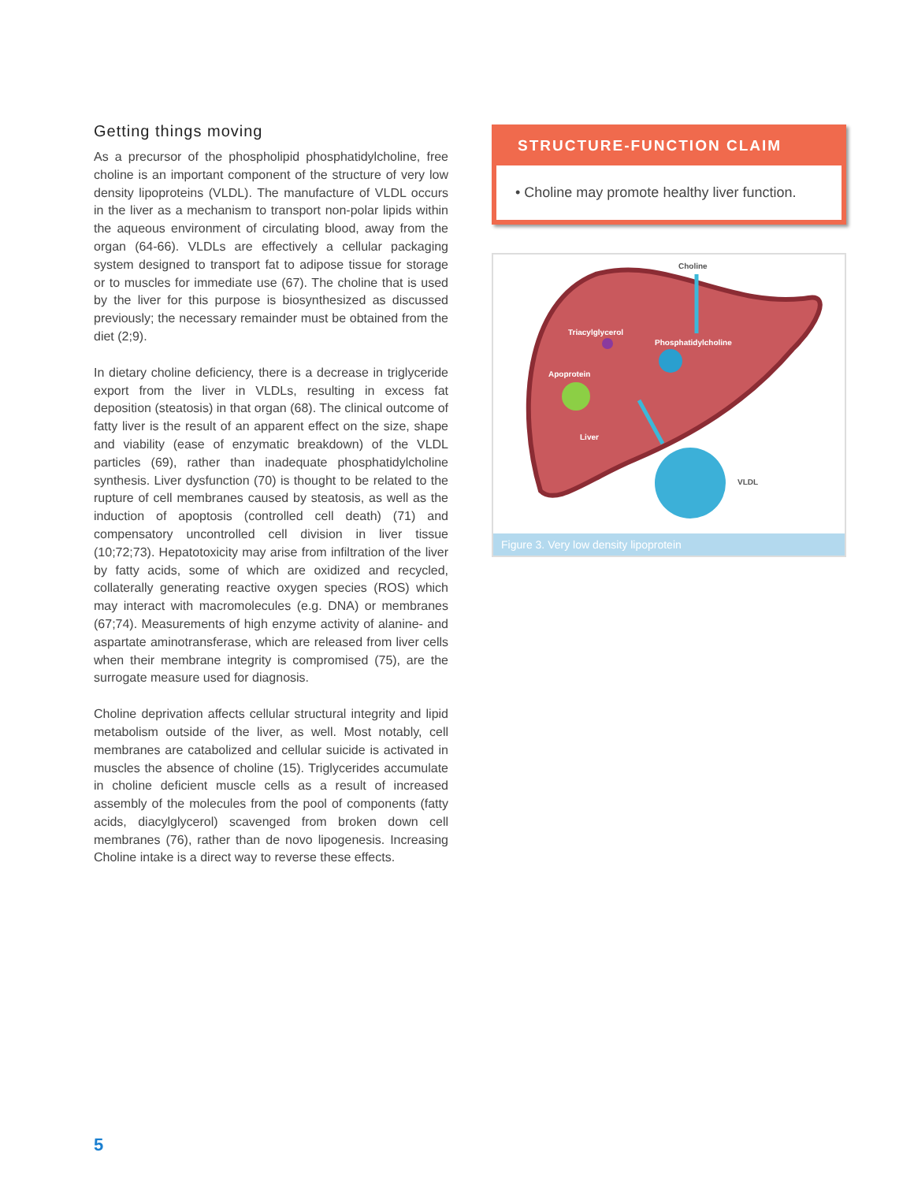Getting things moving
As a precursor of the phospholipid phosphatidylcholine, free choline is an important component of the structure of very low density lipoproteins (VLDL). The manufacture of VLDL occurs in the liver as a mechanism to transport non-polar lipids within the aqueous environment of circulating blood, away from the organ (64-66). VLDLs are effectively a cellular packaging system designed to transport fat to adipose tissue for storage or to muscles for immediate use (67). The choline that is used by the liver for this purpose is biosynthesized as discussed previously; the necessary remainder must be obtained from the diet (2;9).
In dietary choline deficiency, there is a decrease in triglyceride export from the liver in VLDLs, resulting in excess fat deposition (steatosis) in that organ (68). The clinical outcome of fatty liver is the result of an apparent effect on the size, shape and viability (ease of enzymatic breakdown) of the VLDL particles (69), rather than inadequate phosphatidylcholine synthesis. Liver dysfunction (70) is thought to be related to the rupture of cell membranes caused by steatosis, as well as the induction of apoptosis (controlled cell death) (71) and compensatory uncontrolled cell division in liver tissue (10;72;73). Hepatotoxicity may arise from infiltration of the liver by fatty acids, some of which are oxidized and recycled, collaterally generating reactive oxygen species (ROS) which may interact with macromolecules (e.g. DNA) or membranes (67;74). Measurements of high enzyme activity of alanine- and aspartate aminotransferase, which are released from liver cells when their membrane integrity is compromised (75), are the surrogate measure used for diagnosis.
Choline deprivation affects cellular structural integrity and lipid metabolism outside of the liver, as well. Most notably, cell membranes are catabolized and cellular suicide is activated in muscles the absence of choline (15). Triglycerides accumulate in choline deficient muscle cells as a result of increased assembly of the molecules from the pool of components (fatty acids, diacylglycerol) scavenged from broken down cell membranes (76), rather than de novo lipogenesis. Increasing Choline intake is a direct way to reverse these effects.
STRUCTURE-FUNCTION CLAIM
• Choline may promote healthy liver function.
Triacylglycerol
Phosphatidylcholine
Apoprotein
Liver
Choline
VLDL
Figure 3. Very low density lipoprotein
5